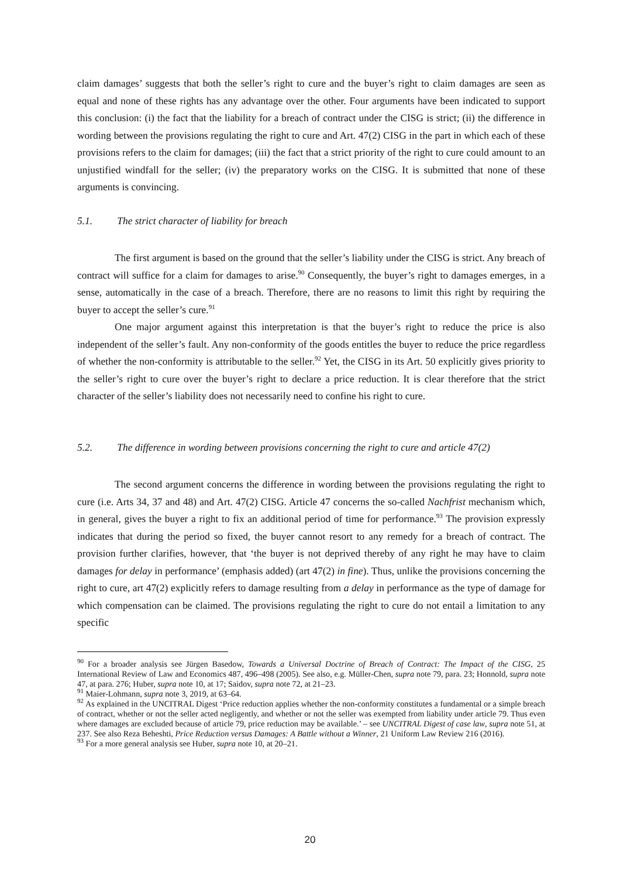claim damages’ suggests that both the seller’s right to cure and the buyer’s right to claim damages are seen as equal and none of these rights has any advantage over the other. Four arguments have been indicated to support this conclusion: (i) the fact that the liability for a breach of contract under the CISG is strict; (ii) the difference in wording between the provisions regulating the right to cure and Art. 47(2) CISG in the part in which each of these provisions refers to the claim for damages; (iii) the fact that a strict priority of the right to cure could amount to an unjustified windfall for the seller; (iv) the preparatory works on the CISG. It is submitted that none of these arguments is convincing.
5.1. The strict character of liability for breach
The first argument is based on the ground that the seller’s liability under the CISG is strict. Any breach of contract will suffice for a claim for damages to arise.<sup>90</sup> Consequently, the buyer’s right to damages emerges, in a sense, automatically in the case of a breach. Therefore, there are no reasons to limit this right by requiring the buyer to accept the seller’s cure.<sup>91</sup>
One major argument against this interpretation is that the buyer’s right to reduce the price is also independent of the seller’s fault. Any non-conformity of the goods entitles the buyer to reduce the price regardless of whether the non-conformity is attributable to the seller.<sup>92</sup> Yet, the CISG in its Art. 50 explicitly gives priority to the seller’s right to cure over the buyer’s right to declare a price reduction. It is clear therefore that the strict character of the seller’s liability does not necessarily need to confine his right to cure.
5.2. The difference in wording between provisions concerning the right to cure and article 47(2)
The second argument concerns the difference in wording between the provisions regulating the right to cure (i.e. Arts 34, 37 and 48) and Art. 47(2) CISG. Article 47 concerns the so-called Nachfrist mechanism which, in general, gives the buyer a right to fix an additional period of time for performance.<sup>93</sup> The provision expressly indicates that during the period so fixed, the buyer cannot resort to any remedy for a breach of contract. The provision further clarifies, however, that ‘the buyer is not deprived thereby of any right he may have to claim damages for delay in performance’ (emphasis added) (art 47(2) in fine). Thus, unlike the provisions concerning the right to cure, art 47(2) explicitly refers to damage resulting from a delay in performance as the type of damage for which compensation can be claimed. The provisions regulating the right to cure do not entail a limitation to any specific
<sup>90</sup> For a broader analysis see Jürgen Basedow, Towards a Universal Doctrine of Breach of Contract: The Impact of the CISG, 25 International Review of Law and Economics 487, 496–498 (2005). See also, e.g. Müller-Chen, supra note 79, para. 23; Honnold, supra note 47, at para. 276; Huber, supra note 10, at 17; Saidov, supra note 72, at 21–23.
<sup>91</sup> Maier-Lohmann, supra note 3, 2019, at 63–64.
<sup>92</sup> As explained in the UNCITRAL Digest ‘Price reduction applies whether the non-conformity constitutes a fundamental or a simple breach of contract, whether or not the seller acted negligently, and whether or not the seller was exempted from liability under article 79. Thus even where damages are excluded because of article 79, price reduction may be available.’ – see UNCITRAL Digest of case law, supra note 51, at 237. See also Reza Beheshti, Price Reduction versus Damages: A Battle without a Winner, 21 Uniform Law Review 216 (2016).
<sup>93</sup> For a more general analysis see Huber, supra note 10, at 20–21.
20